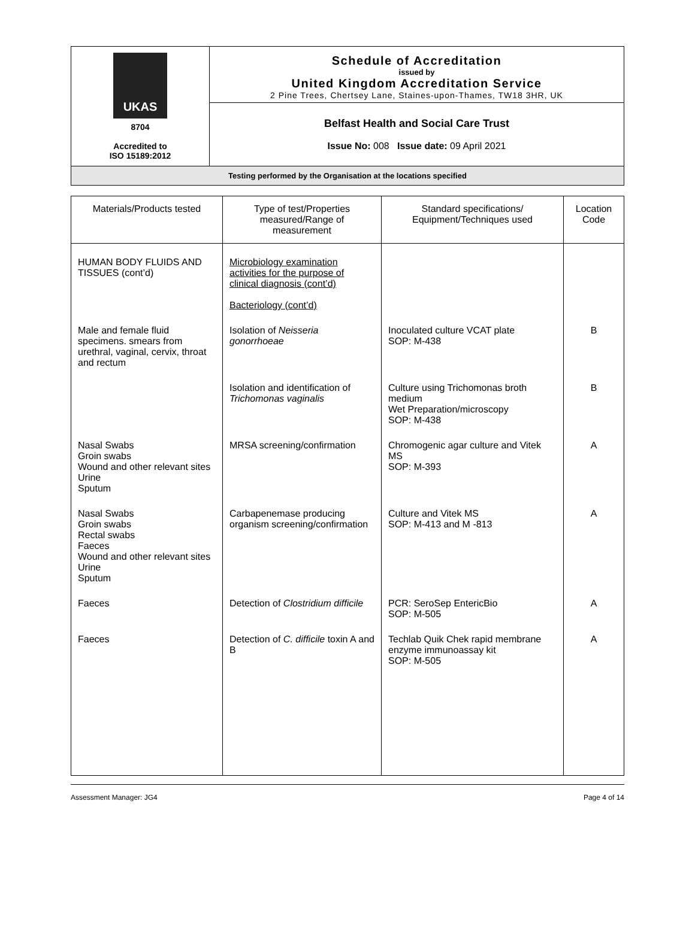UKAS
8704
Accredited to
ISO 15189:2012
Schedule of Accreditation
issued by
United Kingdom Accreditation Service
2 Pine Trees, Chertsey Lane, Staines-upon-Thames, TW18 3HR, UK
Belfast Health and Social Care Trust
Issue No: 008 Issue date: 09 April 2021
Testing performed by the Organisation at the locations specified
| Materials/Products tested | Type of test/Properties measured/Range of measurement | Standard specifications/ Equipment/Techniques used | Location Code |
| --- | --- | --- | --- |
| HUMAN BODY FLUIDS AND TISSUES (cont’d) | Microbiology examination activities for the purpose of clinical diagnosis (cont’d) Bacteriology (cont’d) | | |
| Male and female fluid specimens. smears from urethral, vaginal, cervix, throat and rectum | Isolation of Neisseria gonorrhoeae | Inoculated culture VCAT plate SOP: M-438 | B |
| | Isolation and identification of Trichomonas vaginalis | Culture using Trichomonas broth medium Wet Preparation/microscopy SOP: M-438 | B |
| Nasal Swabs Groin swabs Wound and other relevant sites Urine Sputum | MRSA screening/confirmation | Chromogenic agar culture and Vitek MS SOP: M-393 | A |
| Nasal Swabs Groin swabs Rectal swabs Faeces Wound and other relevant sites Urine Sputum | Carbapenemase producing organism screening/confirmation | Culture and Vitek MS SOP: M-413 and M -813 | A |
| Faeces | Detection of Clostridium difficile | PCR: SeroSep EntericBio SOP: M-505 | A |
| Faeces | Detection of C. difficile toxin A and B | Techlab Quik Chek rapid membrane enzyme immunoassay kit SOP: M-505 | A |
Assessment Manager: JG4 Page 4 of 14